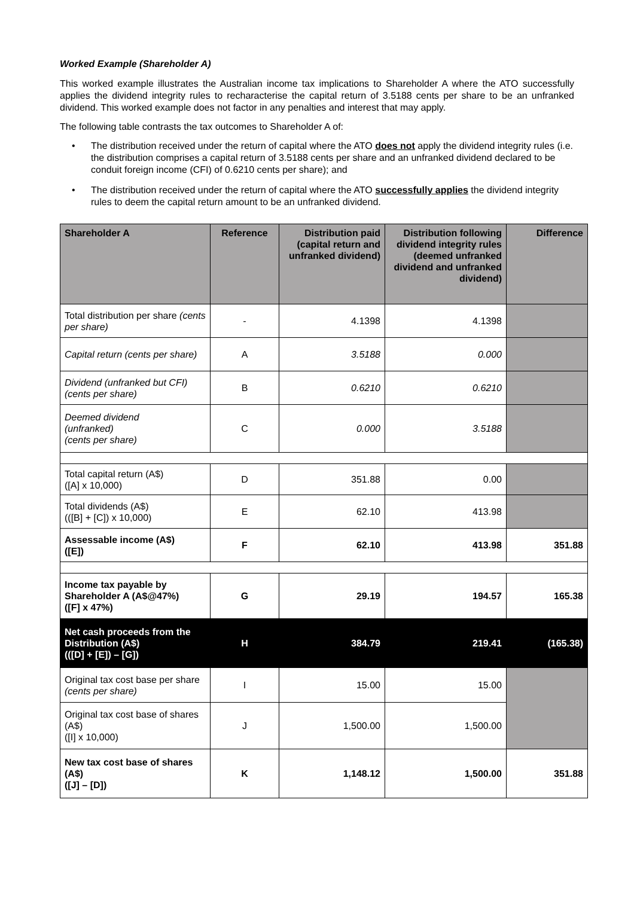Worked Example (Shareholder A)
This worked example illustrates the Australian income tax implications to Shareholder A where the ATO successfully applies the dividend integrity rules to recharacterise the capital return of 3.5188 cents per share to be an unfranked dividend. This worked example does not factor in any penalties and interest that may apply.
The following table contrasts the tax outcomes to Shareholder A of:
• The distribution received under the return of capital where the ATO does not apply the dividend integrity rules (i.e. the distribution comprises a capital return of 3.5188 cents per share and an unfranked dividend declared to be conduit foreign income (CFI) of 0.6210 cents per share); and
• The distribution received under the return of capital where the ATO successfully applies the dividend integrity rules to deem the capital return amount to be an unfranked dividend.
| Shareholder A | Reference | Distribution paid (capital return and unfranked dividend) | Distribution following dividend integrity rules (deemed unfranked dividend and unfranked dividend) | Difference |
| --- | --- | --- | --- | --- |
| Total distribution per share (cents per share) | - | 4.1398 | 4.1398 | |
| Capital return (cents per share) | A | 3.5188 | 0.000 | |
| Dividend (unfranked but CFI) (cents per share) | B | 0.6210 | 0.6210 | |
| Deemed dividend (unfranked) (cents per share) | C | 0.000 | 3.5188 | |
| Total capital return (A$) ([A] x 10,000) | D | 351.88 | 0.00 | |
| Total dividends (A$) (([B] + [C]) x 10,000) | E | 62.10 | 413.98 | |
| Assessable income (A$) ([E]) | F | 62.10 | 413.98 | 351.88 |
| Income tax payable by Shareholder A (A$@47%) ([F] x 47%) | G | 29.19 | 194.57 | 165.38 |
| Net cash proceeds from the Distribution (A$) (([D] + [E]) – [G]) | H | 384.79 | 219.41 | (165.38) |
| Original tax cost base per share (cents per share) | I | 15.00 | 15.00 | |
| Original tax cost base of shares (A$) ([I] x 10,000) | J | 1,500.00 | 1,500.00 | |
| New tax cost base of shares (A$) ([J] – [D]) | K | 1,148.12 | 1,500.00 | 351.88 |